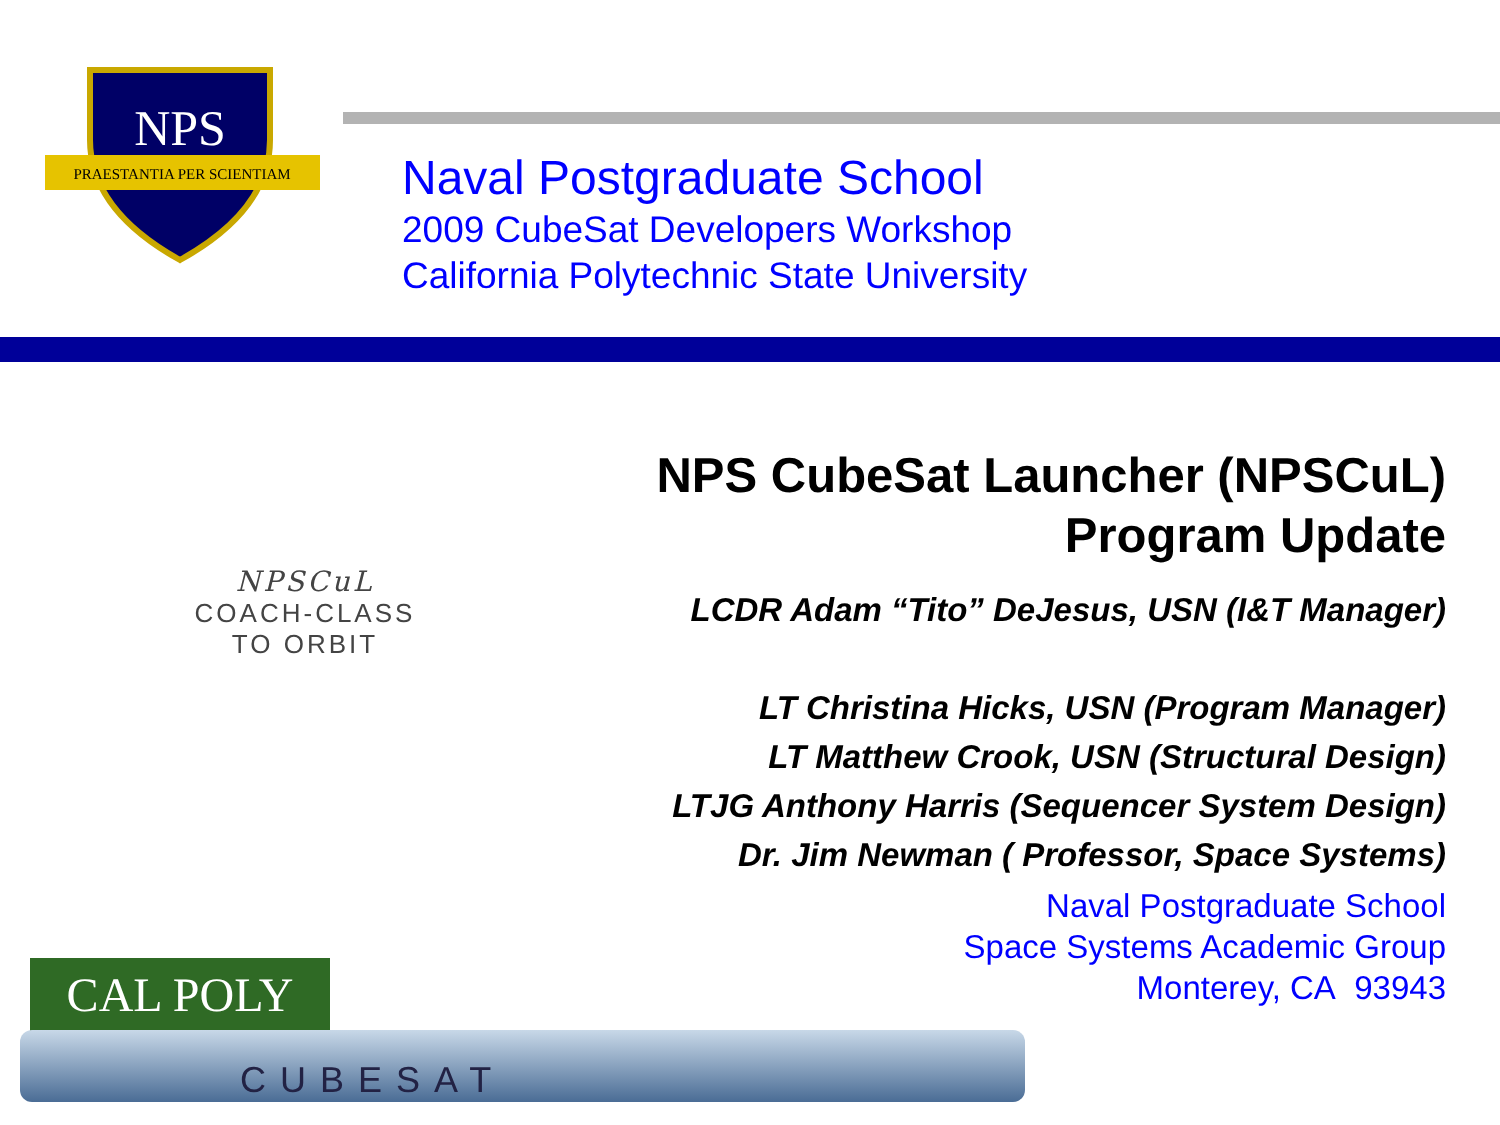NPS
PRAESTANTIA PER SCIENTIAM
Naval Postgraduate School
2009 CubeSat Developers Workshop
California Polytechnic State University
NPSCuL
COACH-CLASS
TO ORBIT
NPS CubeSat Launcher (NPSCuL)
Program Update
LCDR Adam “Tito” DeJesus, USN (I&T Manager)
LT Christina Hicks, USN (Program Manager)
LT Matthew Crook, USN (Structural Design)
LTJG Anthony Harris (Sequencer System Design)
Dr. Jim Newman ( Professor, Space Systems)
Naval Postgraduate School
Space Systems Academic Group
Monterey, CA 93943
CAL POLY
CUBESAT